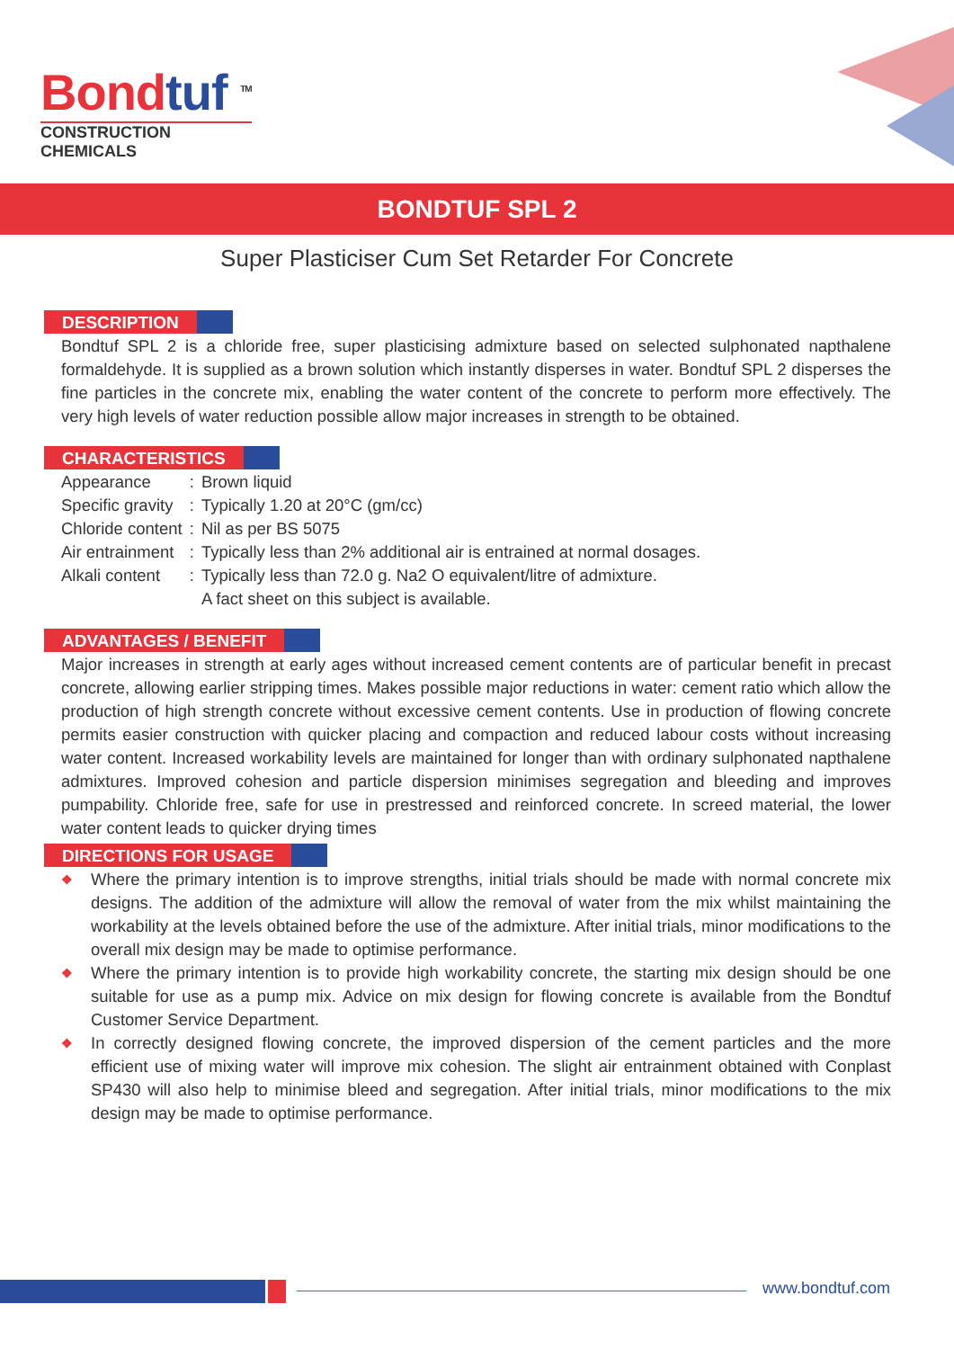Bondtuf <sup>TM</sup>
CONSTRUCTION CHEMICALS
BONDTUF SPL 2
Super Plasticiser Cum Set Retarder For Concrete
DESCRIPTION
Bondtuf SPL 2 is a chloride free, super plasticising admixture based on selected sulphonated napthalene formaldehyde. It is supplied as a brown solution which instantly disperses in water. Bondtuf SPL 2 disperses the fine particles in the concrete mix, enabling the water content of the concrete to perform more effectively. The very high levels of water reduction possible allow major increases in strength to be obtained.
CHARACTERISTICS
| Appearance | : | Brown liquid |
| Specific gravity | : | Typically 1.20 at 20°C (gm/cc) |
| Chloride content | : | Nil as per BS 5075 |
| Air entrainment | : | Typically less than 2% additional air is entrained at normal dosages. |
| Alkali content | : | Typically less than 72.0 g. Na2 O equivalent/litre of admixture. A fact sheet on this subject is available. |
ADVANTAGES / BENEFIT
Major increases in strength at early ages without increased cement contents are of particular benefit in precast concrete, allowing earlier stripping times. Makes possible major reductions in water: cement ratio which allow the production of high strength concrete without excessive cement contents. Use in production of flowing concrete permits easier construction with quicker placing and compaction and reduced labour costs without increasing water content. Increased workability levels are maintained for longer than with ordinary sulphonated napthalene admixtures. Improved cohesion and particle dispersion minimises segregation and bleeding and improves pumpability. Chloride free, safe for use in prestressed and reinforced concrete. In screed material, the lower water content leads to quicker drying times
DIRECTIONS FOR USAGE
❖ Where the primary intention is to improve strengths, initial trials should be made with normal concrete mix designs. The addition of the admixture will allow the removal of water from the mix whilst maintaining the workability at the levels obtained before the use of the admixture. After initial trials, minor modifications to the overall mix design may be made to optimise performance.
❖ Where the primary intention is to provide high workability concrete, the starting mix design should be one suitable for use as a pump mix. Advice on mix design for flowing concrete is available from the Bondtuf Customer Service Department.
❖ In correctly designed flowing concrete, the improved dispersion of the cement particles and the more efficient use of mixing water will improve mix cohesion. The slight air entrainment obtained with Conplast SP430 will also help to minimise bleed and segregation. After initial trials, minor modifications to the mix design may be made to optimise performance.
www.bondtuf.com